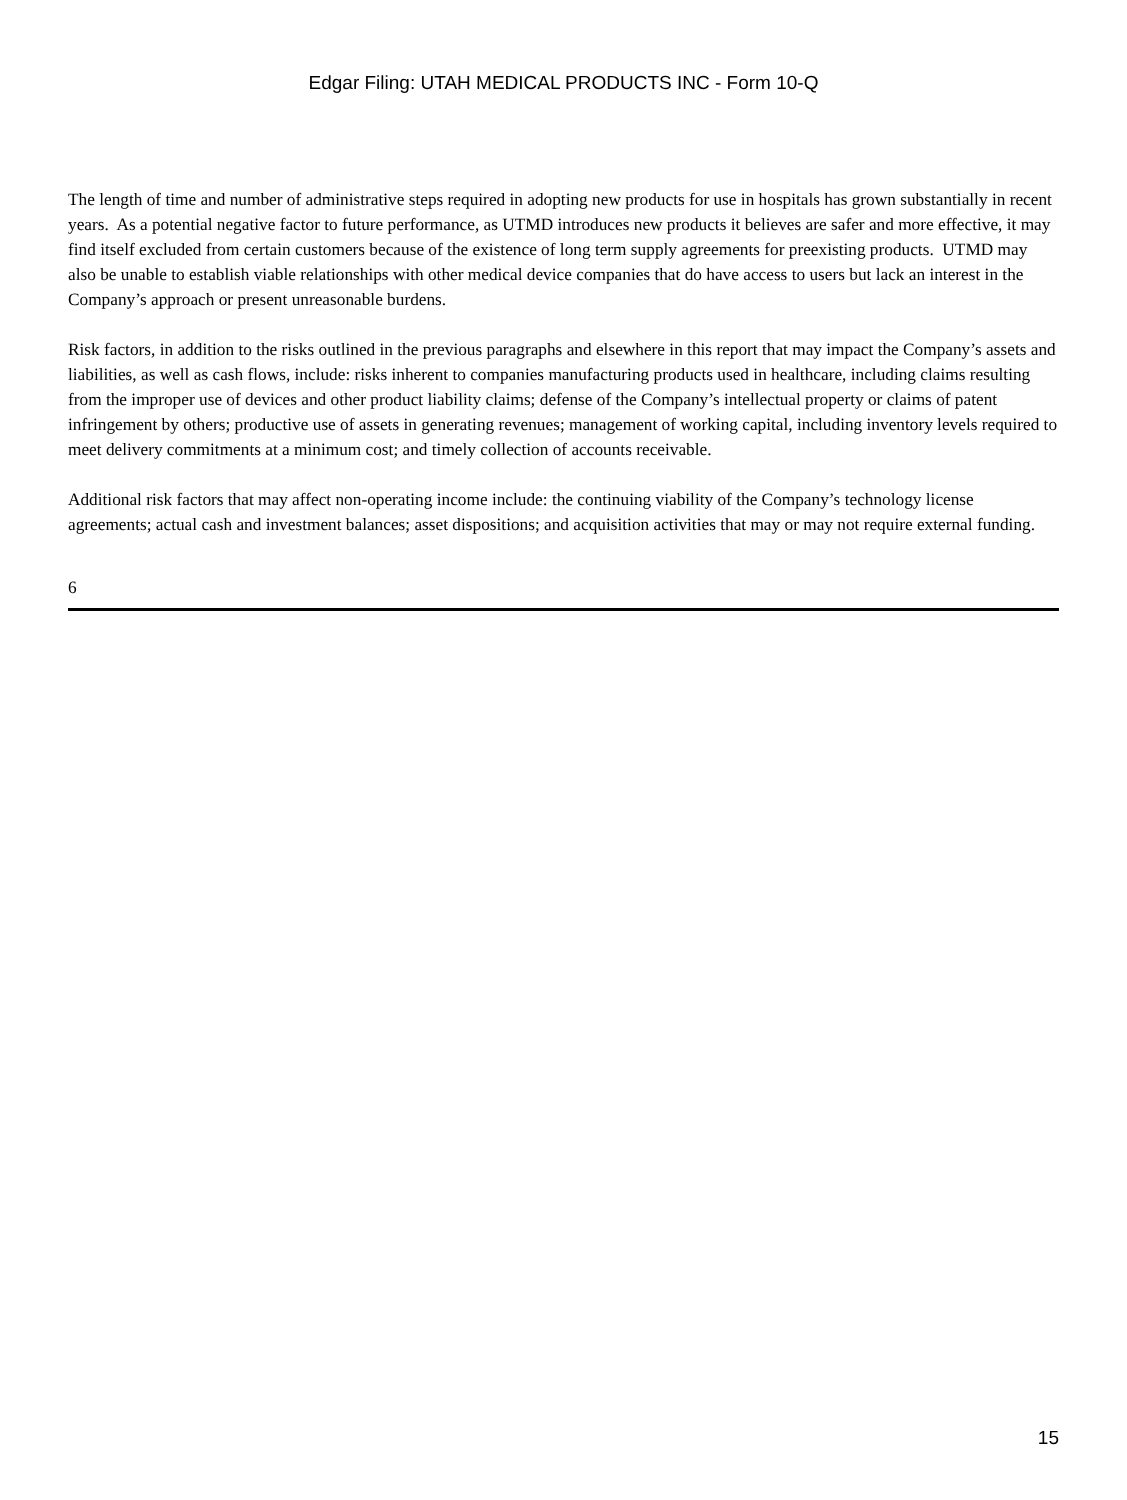Edgar Filing: UTAH MEDICAL PRODUCTS INC - Form 10-Q
The length of time and number of administrative steps required in adopting new products for use in hospitals has grown substantially in recent years. As a potential negative factor to future performance, as UTMD introduces new products it believes are safer and more effective, it may find itself excluded from certain customers because of the existence of long term supply agreements for preexisting products. UTMD may also be unable to establish viable relationships with other medical device companies that do have access to users but lack an interest in the Company’s approach or present unreasonable burdens.
Risk factors, in addition to the risks outlined in the previous paragraphs and elsewhere in this report that may impact the Company’s assets and liabilities, as well as cash flows, include: risks inherent to companies manufacturing products used in healthcare, including claims resulting from the improper use of devices and other product liability claims; defense of the Company’s intellectual property or claims of patent infringement by others; productive use of assets in generating revenues; management of working capital, including inventory levels required to meet delivery commitments at a minimum cost; and timely collection of accounts receivable.
Additional risk factors that may affect non-operating income include: the continuing viability of the Company’s technology license agreements; actual cash and investment balances; asset dispositions; and acquisition activities that may or may not require external funding.
6
15